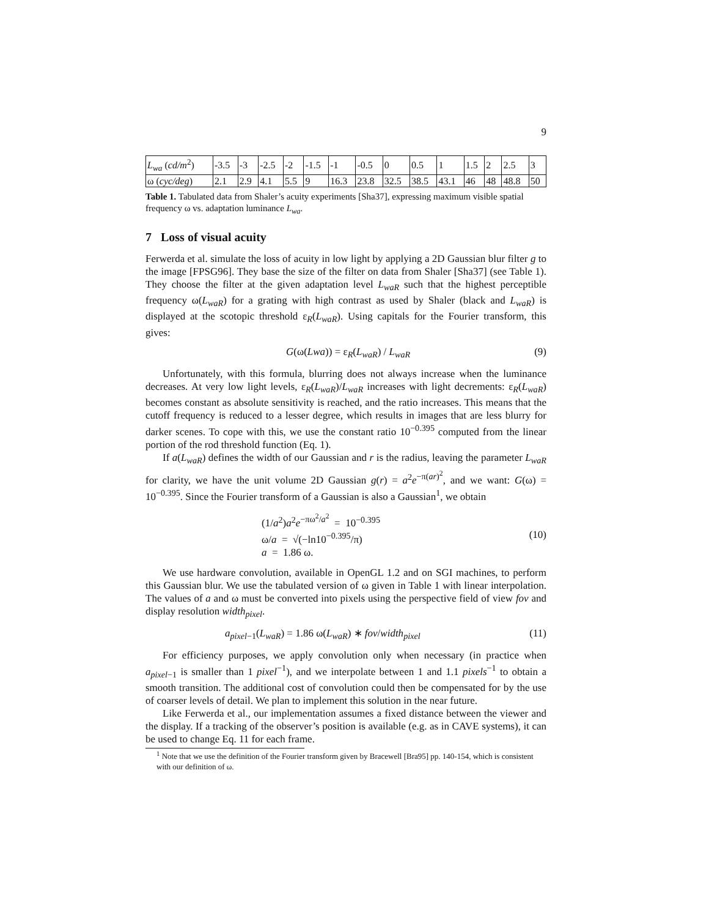9
| L<sub>wa</sub> ( cd/m<sup>2</sup>) | -3.5 | -3 | -2.5 | -2 | -1.5 | -1 | -0.5 | 0 | 0.5 | 1 | 1.5 | 2 | 2.5 | 3 |
| ω ( cyc/deg ) | 2.1 | 2.9 | 4.1 | 5.5 | 9 | 16.3 | 23.8 | 32.5 | 38.5 | 43.1 | 46 | 48 | 48.8 | 50 |
Table 1. Tabulated data from Shaler’s acuity experiments [Sha37], expressing maximum visible spatial frequency ω vs. adaptation luminance L<sub>wa</sub>.
7 Loss of visual acuity
Ferwerda et al. simulate the loss of acuity in low light by applying a 2D Gaussian blur filter g to the image [FPSG96]. They base the size of the filter on data from Shaler [Sha37] (see Table 1). They choose the filter at the given adaptation level L<sub>waR</sub> such that the highest perceptible frequency ω(L<sub>waR</sub>) for a grating with high contrast as used by Shaler (black and L<sub>waR</sub>) is displayed at the scotopic threshold ε<sub>R</sub>(L<sub>waR</sub>). Using capitals for the Fourier transform, this gives:
G(ω(Lwa)) = ε<sub>R</sub>(L<sub>waR</sub>) / L<sub>waR</sub> (9)
Unfortunately, with this formula, blurring does not always increase when the luminance decreases. At very low light levels, ε<sub>R</sub>(L<sub>waR</sub>)/L<sub>waR</sub> increases with light decrements: ε<sub>R</sub>(L<sub>waR</sub>) becomes constant as absolute sensitivity is reached, and the ratio increases. This means that the cutoff frequency is reduced to a lesser degree, which results in images that are less blurry for darker scenes. To cope with this, we use the constant ratio 10<sup>−0.395</sup> computed from the linear portion of the rod threshold function (Eq. 1).
If a(L<sub>waR</sub>) defines the width of our Gaussian and r is the radius, leaving the parameter L<sub>waR</sub> for clarity, we have the unit volume 2D Gaussian g(r) = a<sup>2</sup>e<sup>−π(ar)<sup>2</sup></sup>, and we want: G(ω) = 10<sup>−0.395</sup>. Since the Fourier transform of a Gaussian is also a Gaussian<sup>1</sup>, we obtain
(1/a<sup>2</sup>)a<sup>2</sup>e<sup>−πω<sup>2</sup>/a<sup>2</sup></sup> = 10<sup>−0.395</sup>
ω/a = √(−ln10<sup>−0.395</sup>/π)
a = 1.86 ω.
(10)
We use hardware convolution, available in OpenGL 1.2 and on SGI machines, to perform this Gaussian blur. We use the tabulated version of ω given in Table 1 with linear interpolation. The values of a and ω must be converted into pixels using the perspective field of view fov and display resolution width<sub>pixel</sub>.
a<sub>pixel</sub><sub>−1</sub>(L<sub>waR</sub>) = 1.86 ω(L<sub>waR</sub>) ∗ fov/width<sub>pixel</sub> (11)
For efficiency purposes, we apply convolution only when necessary (in practice when a<sub>pixel</sub><sub>−1</sub> is smaller than 1 pixel<sup>−1</sup>), and we interpolate between 1 and 1.1 pixels<sup>−1</sup> to obtain a smooth transition. The additional cost of convolution could then be compensated for by the use of coarser levels of detail. We plan to implement this solution in the near future.
Like Ferwerda et al., our implementation assumes a fixed distance between the viewer and the display. If a tracking of the observer’s position is available (e.g. as in CAVE systems), it can be used to change Eq. 11 for each frame.
<sup>1</sup> Note that we use the definition of the Fourier transform given by Bracewell [Bra95] pp. 140-154, which is consistent with our definition of ω.